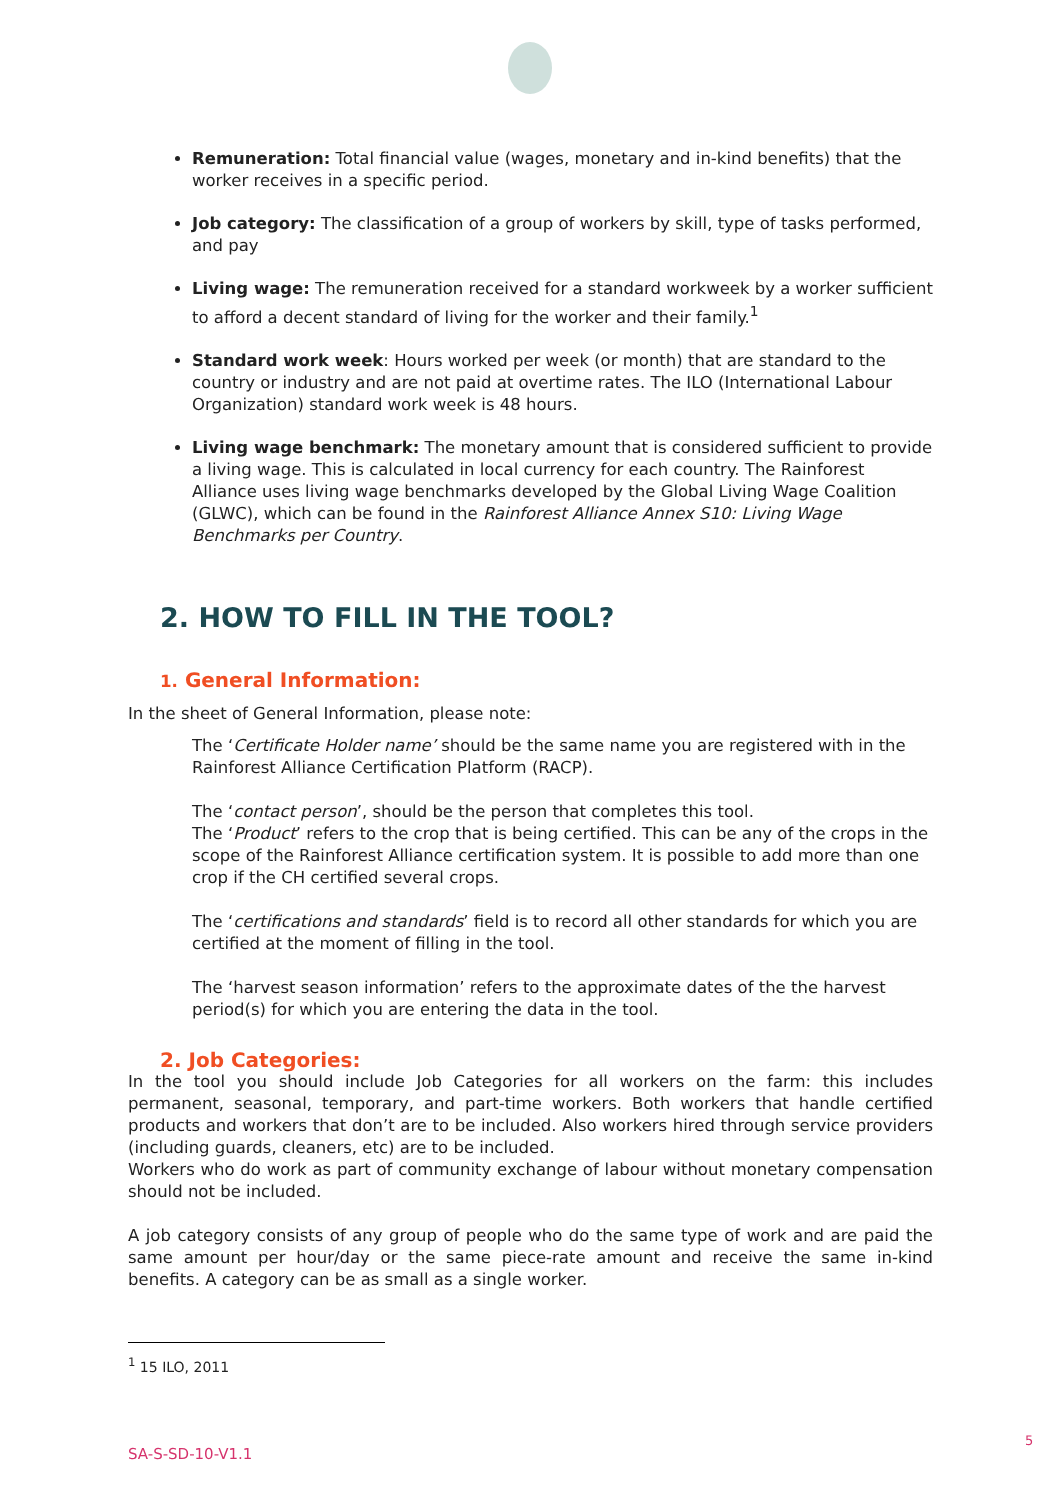Remuneration: Total financial value (wages, monetary and in-kind benefits) that the worker receives in a specific period.
Job category: The classification of a group of workers by skill, type of tasks performed, and pay
Living wage: The remuneration received for a standard workweek by a worker sufficient to afford a decent standard of living for the worker and their family.<sup>1</sup>
Standard work week: Hours worked per week (or month) that are standard to the country or industry and are not paid at overtime rates. The ILO (International Labour Organization) standard work week is 48 hours.
Living wage benchmark: The monetary amount that is considered sufficient to provide a living wage. This is calculated in local currency for each country. The Rainforest Alliance uses living wage benchmarks developed by the Global Living Wage Coalition (GLWC), which can be found in the Rainforest Alliance Annex S10: Living Wage Benchmarks per Country.
2. HOW TO FILL IN THE TOOL?
1. General Information:
In the sheet of General Information, please note:
The ‘Certificate Holder name’ should be the same name you are registered with in the Rainforest Alliance Certification Platform (RACP).
The ‘contact person’, should be the person that completes this tool.
The ‘Product’ refers to the crop that is being certified. This can be any of the crops in the scope of the Rainforest Alliance certification system. It is possible to add more than one crop if the CH certified several crops.
The ‘certifications and standards’ field is to record all other standards for which you are certified at the moment of filling in the tool.
The ‘harvest season information’ refers to the approximate dates of the the harvest period(s) for which you are entering the data in the tool.
2. Job Categories:
In the tool you should include Job Categories for all workers on the farm: this includes permanent, seasonal, temporary, and part-time workers. Both workers that handle certified products and workers that don’t are to be included. Also workers hired through service providers (including guards, cleaners, etc) are to be included.
Workers who do work as part of community exchange of labour without monetary compensation should not be included.
A job category consists of any group of people who do the same type of work and are paid the same amount per hour/day or the same piece-rate amount and receive the same in-kind benefits. A category can be as small as a single worker.
<sup>1</sup> 15 ILO, 2011
SA-S-SD-10-V1.1
5